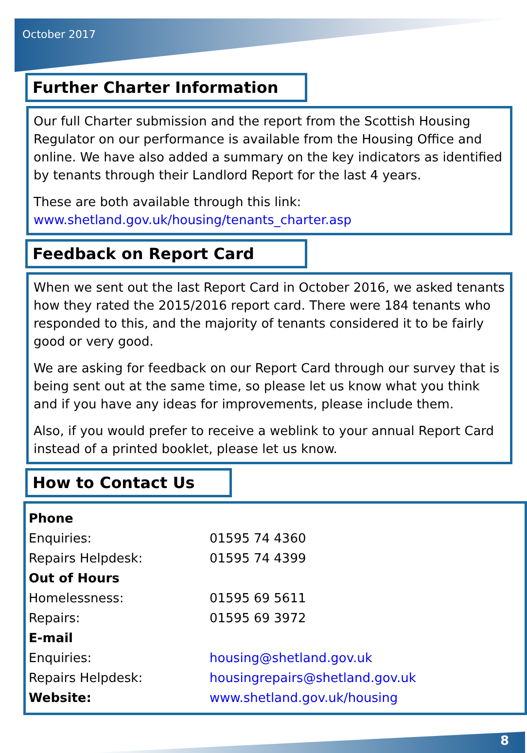October 2017
Further Charter Information
Our full Charter submission and the report from the Scottish Housing Regulator on our performance is available from the Housing Office and online. We have also added a summary on the key indicators as identified by tenants through their Landlord Report for the last 4 years.
These are both available through this link:
www.shetland.gov.uk/housing/tenants_charter.asp
Feedback on Report Card
When we sent out the last Report Card in October 2016, we asked tenants how they rated the 2015/2016 report card. There were 184 tenants who responded to this, and the majority of tenants considered it to be fairly good or very good.
We are asking for feedback on our Report Card through our survey that is being sent out at the same time, so please let us know what you think and if you have any ideas for improvements, please include them.
Also, if you would prefer to receive a weblink to your annual Report Card instead of a printed booklet, please let us know.
How to Contact Us
| Phone | |
| Enquiries: | 01595 74 4360 |
| Repairs Helpdesk: | 01595 74 4399 |
| Out of Hours | |
| Homelessness: | 01595 69 5611 |
| Repairs: | 01595 69 3972 |
| E-mail | |
| Enquiries: | housing@shetland.gov.uk |
| Repairs Helpdesk: | housingrepairs@shetland.gov.uk |
| Website: | www.shetland.gov.uk/housing |
8